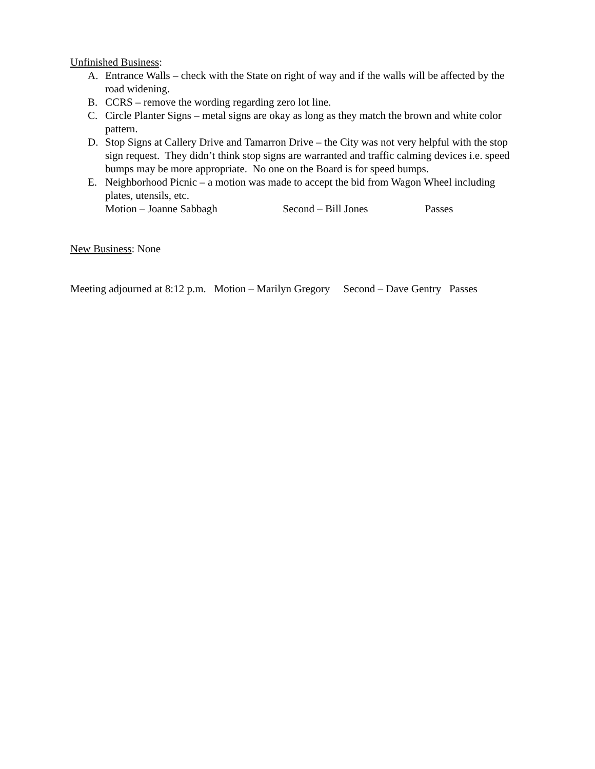Unfinished Business:
A. Entrance Walls – check with the State on right of way and if the walls will be affected by the road widening.
B. CCRS – remove the wording regarding zero lot line.
C. Circle Planter Signs – metal signs are okay as long as they match the brown and white color pattern.
D. Stop Signs at Callery Drive and Tamarron Drive – the City was not very helpful with the stop sign request. They didn’t think stop signs are warranted and traffic calming devices i.e. speed bumps may be more appropriate. No one on the Board is for speed bumps.
E. Neighborhood Picnic – a motion was made to accept the bid from Wagon Wheel including plates, utensils, etc.
Motion – Joanne Sabbagh Second – Bill Jones Passes
New Business: None
Meeting adjourned at 8:12 p.m. Motion – Marilyn Gregory Second – Dave Gentry Passes